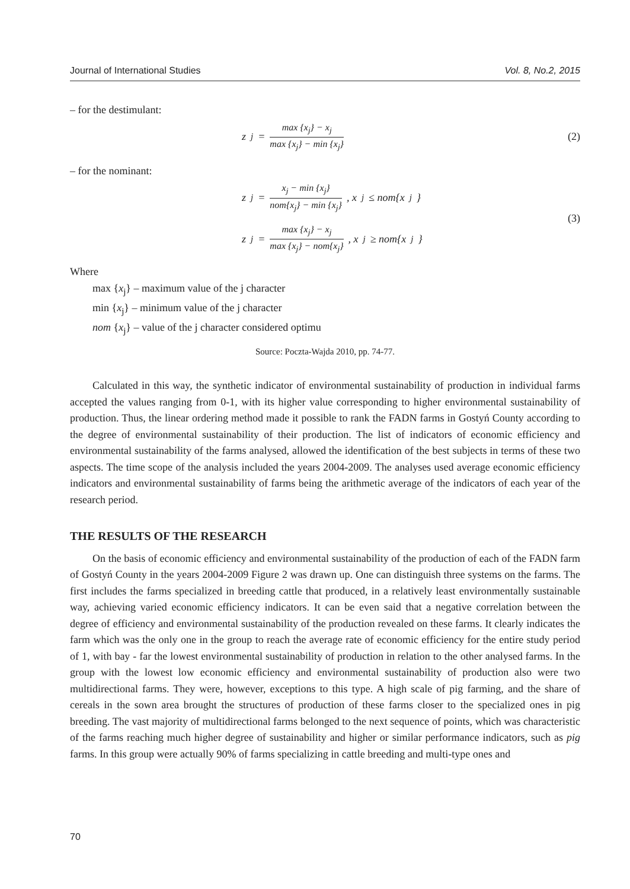Journal of International Studies Vol. 8, No.2, 2015
– for the destimulant:
z<sub>j</sub> = max {x<sub>j</sub>} − x<sub>j</sub> max {x<sub>j</sub>} − min {x<sub>j</sub>}
(2)
– for the nominant:
z<sub>j</sub> = x<sub>j</sub> − min {x<sub>j</sub>} nom{x<sub>j</sub>} − min {x<sub>j</sub>}, x<sub>j</sub> ≤ nom{x<sub>j</sub>}
z<sub>j</sub> = max {x<sub>j</sub>} − x<sub>j</sub> max {x<sub>j</sub>} − nom{x<sub>j</sub>}, x<sub>j</sub> ≥ nom{x<sub>j</sub>}
(3)
Where
max {x<sub>j</sub>} – maximum value of the j character
min {x<sub>j</sub>} – minimum value of the j character
nom {x<sub>j</sub>} – value of the j character considered optimu
Source: Poczta-Wajda 2010, pp. 74-77.
Calculated in this way, the synthetic indicator of environmental sustainability of production in individual farms accepted the values ranging from 0-1, with its higher value corresponding to higher environmental sustainability of production. Thus, the linear ordering method made it possible to rank the FADN farms in Gostyń County according to the degree of environmental sustainability of their production. The list of indicators of economic efficiency and environmental sustainability of the farms analysed, allowed the identification of the best subjects in terms of these two aspects. The time scope of the analysis included the years 2004-2009. The analyses used average economic efficiency indicators and environmental sustainability of farms being the arithmetic average of the indicators of each year of the research period.
THE RESULTS OF THE RESEARCH
On the basis of economic efficiency and environmental sustainability of the production of each of the FADN farm of Gostyń County in the years 2004-2009 Figure 2 was drawn up. One can distinguish three systems on the farms. The first includes the farms specialized in breeding cattle that produced, in a relatively least environmentally sustainable way, achieving varied economic efficiency indicators. It can be even said that a negative correlation between the degree of efficiency and environmental sustainability of the production revealed on these farms. It clearly indicates the farm which was the only one in the group to reach the average rate of economic efficiency for the entire study period of 1, with bay - far the lowest environmental sustainability of production in relation to the other analysed farms. In the group with the lowest low economic efficiency and environmental sustainability of production also were two multidirectional farms. They were, however, exceptions to this type. A high scale of pig farming, and the share of cereals in the sown area brought the structures of production of these farms closer to the specialized ones in pig breeding. The vast majority of multidirectional farms belonged to the next sequence of points, which was characteristic of the farms reaching much higher degree of sustainability and higher or similar performance indicators, such as pig farms. In this group were actually 90% of farms specializing in cattle breeding and multi-type ones and
70